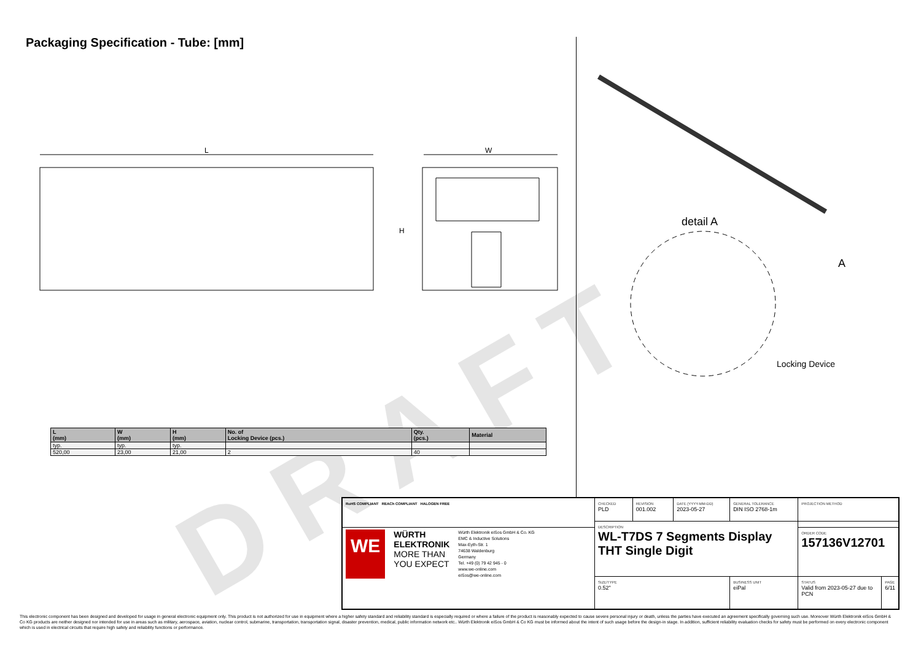Packaging Specification - Tube: [mm]
L
W
H
detail A
A
Locking Device
DRAFT
| L (mm) | W (mm) | H (mm) | No. of Locking Device (pcs.) | Qty. (pcs.) | Material |
| --- | --- | --- | --- | --- | --- |
| typ. | typ. | typ. | | | |
| 520,00 | 23,00 | 21,00 | 2 | 40 | |
| RoHS COMPLIANT REACh COMPLIANT HALOGEN FREE | CHECKED PLD | REVISION 001.002 | DATE (YYYY-MM-DD) 2023-05-27 | GENERAL TOLERANCE DIN ISO 2768-1m | PROJECTION METHOD | |
| | DESCRIPTION WL-T7DS 7 Segments Display THT Single Digit | | | | | |
| WE WÜRTH ELEKTRONIK MORE THAN YOU EXPECT Würth Elektronik eiSos GmbH & Co. KG EMC & Inductive Solutions Max-Eyth-Str. 1 74638 Waldenburg Germany Tel. +49 (0) 79 42 945 - 0 www.we-online.com eiSos@we-online.com | | | | | ORDER CODE 157136V12701 | |
| | SIZE/TYPE 0.52" | | | BUSINESS UNIT eiPal | STATUS Valid from 2023-05-27 due to PCN | PAGE 6/11 |
This electronic component has been designed and developed for usage in general electronic equipment only. This product is not authorized for use in equipment where a higher safety standard and reliability standard is especially required or where a failure of the product is reasonably expected to cause severe personal injury or death, unless the parties have executed an agreement specifically governing such use. Moreover Würth Elektronik eiSos GmbH & Co KG products are neither designed nor intended for use in areas such as military, aerospace, aviation, nuclear control, submarine, transportation, transportation signal, disaster prevention, medical, public information network etc.. Würth Elektronik eiSos GmbH & Co KG must be informed about the intent of such usage before the design-in stage. In addition, sufficient reliability evaluation checks for safety must be performed on every electronic component which is used in electrical circuits that require high safety and reliability functions or performance.